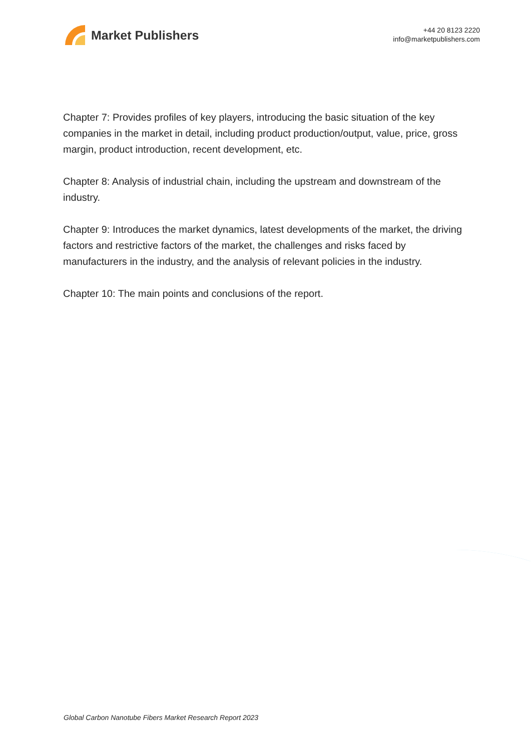Market Publishers
+44 20 8123 2220
info@marketpublishers.com
Chapter 7: Provides profiles of key players, introducing the basic situation of the key companies in the market in detail, including product production/output, value, price, gross margin, product introduction, recent development, etc.
Chapter 8: Analysis of industrial chain, including the upstream and downstream of the industry.
Chapter 9: Introduces the market dynamics, latest developments of the market, the driving factors and restrictive factors of the market, the challenges and risks faced by manufacturers in the industry, and the analysis of relevant policies in the industry.
Chapter 10: The main points and conclusions of the report.
Global Carbon Nanotube Fibers Market Research Report 2023